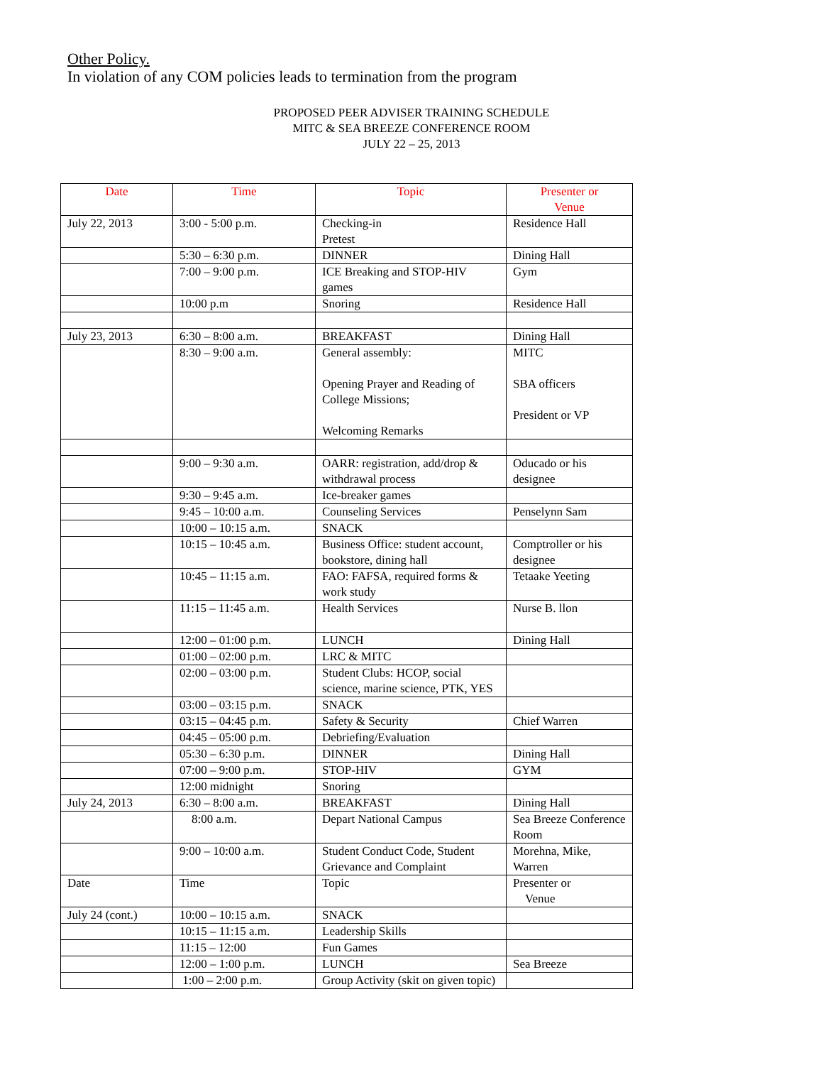Other Policy.
In violation of any COM policies leads to termination from the program
PROPOSED PEER ADVISER TRAINING SCHEDULE
MITC & SEA BREEZE CONFERENCE ROOM
JULY 22 – 25, 2013
| Date | Time | Topic | Presenter or Venue |
| --- | --- | --- | --- |
| July 22, 2013 | 3:00 - 5:00 p.m. | Checking-in Pretest | Residence Hall |
| | 5:30 – 6:30 p.m. | DINNER | Dining Hall |
| | 7:00 – 9:00 p.m. | ICE Breaking and STOP-HIV games | Gym |
| | 10:00 p.m | Snoring | Residence Hall |
| July 23, 2013 | 6:30 – 8:00 a.m. | BREAKFAST | Dining Hall |
| | 8:30 – 9:00 a.m. | General assembly: Opening Prayer and Reading of College Missions; Welcoming Remarks | MITC SBA officers President or VP |
| | 9:00 – 9:30 a.m. | OARR: registration, add/drop & withdrawal process | Oducado or his designee |
| | 9:30 – 9:45 a.m. | Ice-breaker games | |
| | 9:45 – 10:00 a.m. | Counseling Services | Penselynn Sam |
| | 10:00 – 10:15 a.m. | SNACK | |
| | 10:15 – 10:45 a.m. | Business Office: student account, bookstore, dining hall | Comptroller or his designee |
| | 10:45 – 11:15 a.m. | FAO: FAFSA, required forms & work study | Tetaake Yeeting |
| | 11:15 – 11:45 a.m. | Health Services | Nurse B. llon |
| | 12:00 – 01:00 p.m. | LUNCH | Dining Hall |
| | 01:00 – 02:00 p.m. | LRC & MITC | |
| | 02:00 – 03:00 p.m. | Student Clubs: HCOP, social science, marine science, PTK, YES | |
| | 03:00 – 03:15 p.m. | SNACK | |
| | 03:15 – 04:45 p.m. | Safety & Security | Chief Warren |
| | 04:45 – 05:00 p.m. | Debriefing/Evaluation | |
| | 05:30 – 6:30 p.m. | DINNER | Dining Hall |
| | 07:00 – 9:00 p.m. | STOP-HIV | GYM |
| | 12:00 midnight | Snoring | |
| July 24, 2013 | 6:30 – 8:00 a.m. | BREAKFAST | Dining Hall |
| | 8:00 a.m. | Depart National Campus | Sea Breeze Conference Room |
| | 9:00 – 10:00 a.m. | Student Conduct Code, Student Grievance and Complaint | Morehna, Mike, Warren |
| Date | Time | Topic | Presenter or Venue |
| July 24 (cont.) | 10:00 – 10:15 a.m. | SNACK | |
| | 10:15 – 11:15 a.m. | Leadership Skills | |
| | 11:15 – 12:00 | Fun Games | |
| | 12:00 – 1:00 p.m. | LUNCH | Sea Breeze |
| | 1:00 – 2:00 p.m. | Group Activity (skit on given topic) | |